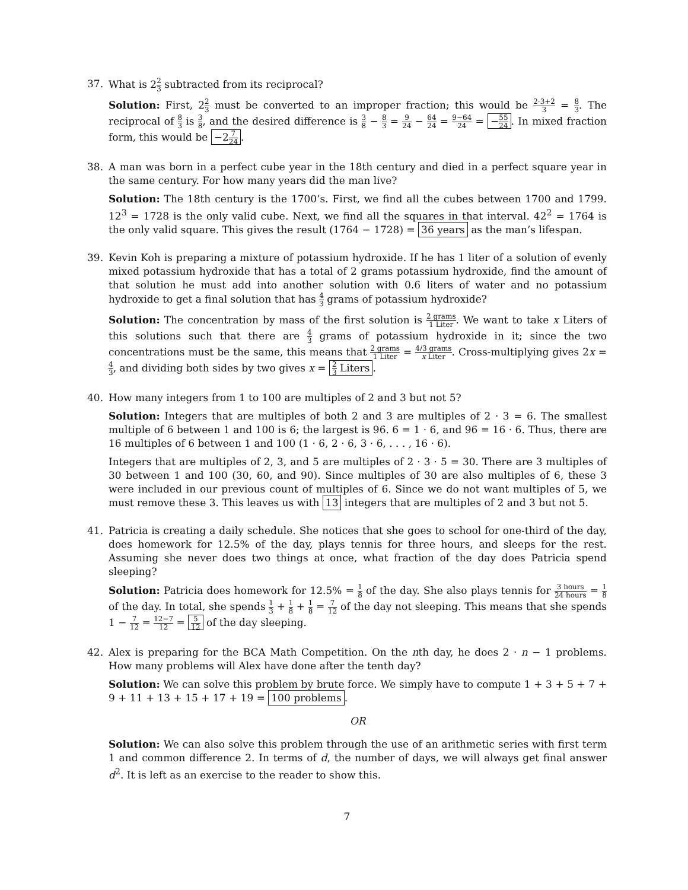37. What is 22 3 subtracted from its reciprocal?
Solution: First, 22 3 must be converted to an improper fraction; this would be 2·3+2 3 = 8 3. The reciprocal of 8 3 is 3 8, and the desired difference is 3 8 − 8 3 = 9 24 − 64 24 = 9−64 24 = −55 24. In mixed fraction form, this would be −27 24.
38. A man was born in a perfect cube year in the 18th century and died in a perfect square year in the same century. For how many years did the man live?
Solution: The 18th century is the 1700’s. First, we find all the cubes between 1700 and 1799. 12<sup>3</sup> = 1728 is the only valid cube. Next, we find all the squares in that interval. 42<sup>2</sup> = 1764 is the only valid square. This gives the result (1764 − 1728) = 36 years as the man’s lifespan.
39. Kevin Koh is preparing a mixture of potassium hydroxide. If he has 1 liter of a solution of evenly mixed potassium hydroxide that has a total of 2 grams potassium hydroxide, find the amount of that solution he must add into another solution with 0.6 liters of water and no potassium hydroxide to get a final solution that has 4 3 grams of potassium hydroxide?
Solution: The concentration by mass of the first solution is 2 grams 1 Liter. We want to take x Liters of this solutions such that there are 4 3 grams of potassium hydroxide in it; since the two concentrations must be the same, this means that 2 grams 1 Liter = 4/3 grams x Liter. Cross-multiplying gives 2x = 4 3, and dividing both sides by two gives x = 2 3 Liters.
40. How many integers from 1 to 100 are multiples of 2 and 3 but not 5?
Solution: Integers that are multiples of both 2 and 3 are multiples of 2 · 3 = 6. The smallest multiple of 6 between 1 and 100 is 6; the largest is 96. 6 = 1 · 6, and 96 = 16 · 6. Thus, there are 16 multiples of 6 between 1 and 100 (1 · 6, 2 · 6, 3 · 6, . . . , 16 · 6).
Integers that are multiples of 2, 3, and 5 are multiples of 2 · 3 · 5 = 30. There are 3 multiples of 30 between 1 and 100 (30, 60, and 90). Since multiples of 30 are also multiples of 6, these 3 were included in our previous count of multiples of 6. Since we do not want multiples of 5, we must remove these 3. This leaves us with 13 integers that are multiples of 2 and 3 but not 5.
41. Patricia is creating a daily schedule. She notices that she goes to school for one-third of the day, does homework for 12.5% of the day, plays tennis for three hours, and sleeps for the rest. Assuming she never does two things at once, what fraction of the day does Patricia spend sleeping?
Solution: Patricia does homework for 12.5% = 1 8 of the day. She also plays tennis for 3 hours 24 hours = 1 8 of the day. In total, she spends 1 3 + 1 8 + 1 8 = 7 12 of the day not sleeping. This means that she spends 1 − 7 12 = 12−7 12 = 5 12 of the day sleeping.
42. Alex is preparing for the BCA Math Competition. On the nth day, he does 2 · n − 1 problems. How many problems will Alex have done after the tenth day?
Solution: We can solve this problem by brute force. We simply have to compute 1 + 3 + 5 + 7 + 9 + 11 + 13 + 15 + 17 + 19 = 100 problems.
OR
Solution: We can also solve this problem through the use of an arithmetic series with first term 1 and common difference 2. In terms of d, the number of days, we will always get final answer d<sup>2</sup>. It is left as an exercise to the reader to show this.
7